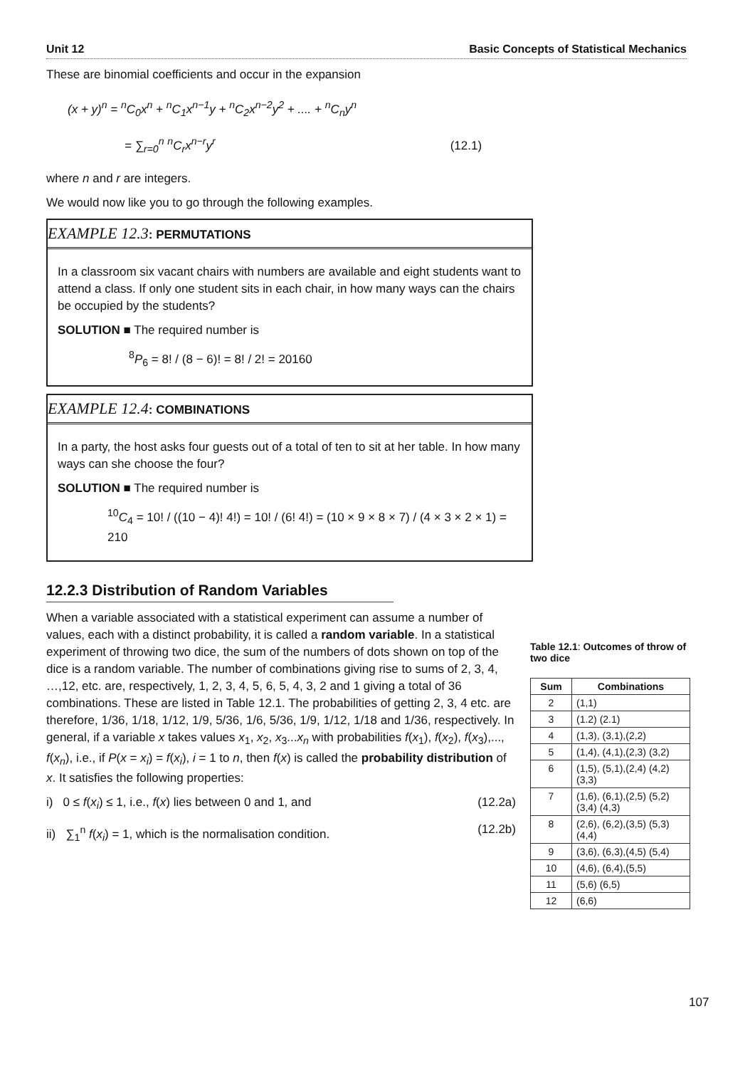Unit 12 Basic Concepts of Statistical Mechanics
These are binomial coefficients and occur in the expansion
(x + y)<sup>n</sup> = <sup>n</sup>C<sub>0</sub>x<sup>n</sup> + <sup>n</sup>C<sub>1</sub>x<sup>n−1</sup>y + <sup>n</sup>C<sub>2</sub>x<sup>n−2</sup>y<sup>2</sup> + .... + <sup>n</sup>C<sub>n</sub>y<sup>n</sup>
= ∑<sub>r=0</sub><sup>n</sup> <sup>n</sup>C<sub>r</sub>x<sup>n−r</sup>y<sup>r</sup> (12.1)
where n and r are integers.
We would now like you to go through the following examples.
EXAMPLE 12.3: PERMUTATIONS
In a classroom six vacant chairs with numbers are available and eight students want to attend a class. If only one student sits in each chair, in how many ways can the chairs be occupied by the students?
SOLUTION ■ The required number is
<sup>8</sup> P<sub>6</sub> = 8! / (8 − 6)! = 8! / 2! = 20160
EXAMPLE 12.4: COMBINATIONS
In a party, the host asks four guests out of a total of ten to sit at her table. In how many ways can she choose the four?
SOLUTION ■ The required number is
<sup>10</sup>C<sub>4</sub> = 10! / ((10 − 4)! 4!) = 10! / (6! 4!) = (10 × 9 × 8 × 7) / (4 × 3 × 2 × 1) = 210
12.2.3 Distribution of Random Variables
When a variable associated with a statistical experiment can assume a number of values, each with a distinct probability, it is called a random variable. In a statistical experiment of throwing two dice, the sum of the numbers of dots shown on top of the dice is a random variable. The number of combinations giving rise to sums of 2, 3, 4, …,12, etc. are, respectively, 1, 2, 3, 4, 5, 6, 5, 4, 3, 2 and 1 giving a total of 36 combinations. These are listed in Table 12.1. The probabilities of getting 2, 3, 4 etc. are therefore, 1/36, 1/18, 1/12, 1/9, 5/36, 1/6, 5/36, 1/9, 1/12, 1/18 and 1/36, respectively. In general, if a variable x takes values x<sub>1</sub>, x<sub>2</sub>, x<sub>3</sub>...x<sub>n</sub> with probabilities f(x<sub>1</sub>), f(x<sub>2</sub>), f(x<sub>3</sub>),..., f(x<sub>n</sub>), i.e., if P(x = x<sub>i</sub>) = f(x<sub>i</sub>), i = 1 to n, then f(x) is called the probability distribution of x. It satisfies the following properties:
i) 0 ≤ f(x<sub>i</sub>) ≤ 1, i.e., f(x) lies between 0 and 1, and (12.2a)
ii) ∑<sub>1</sub><sup>n</sup> f(x<sub>i</sub>) = 1, which is the normalisation condition. (12.2b)
Table 12.1: Outcomes of throw of two dice
| Sum | Combinations |
| --- | --- |
| 2 | (1,1) |
| 3 | (1.2) (2.1) |
| 4 | (1,3), (3,1),(2,2) |
| 5 | (1,4), (4,1),(2,3) (3,2) |
| 6 | (1,5), (5,1),(2,4) (4,2) (3,3) |
| 7 | (1,6), (6,1),(2,5) (5,2) (3,4) (4,3) |
| 8 | (2,6), (6,2),(3,5) (5,3) (4,4) |
| 9 | (3,6), (6,3),(4,5) (5,4) |
| 10 | (4,6), (6,4),(5,5) |
| 11 | (5,6) (6,5) |
| 12 | (6,6) |
107